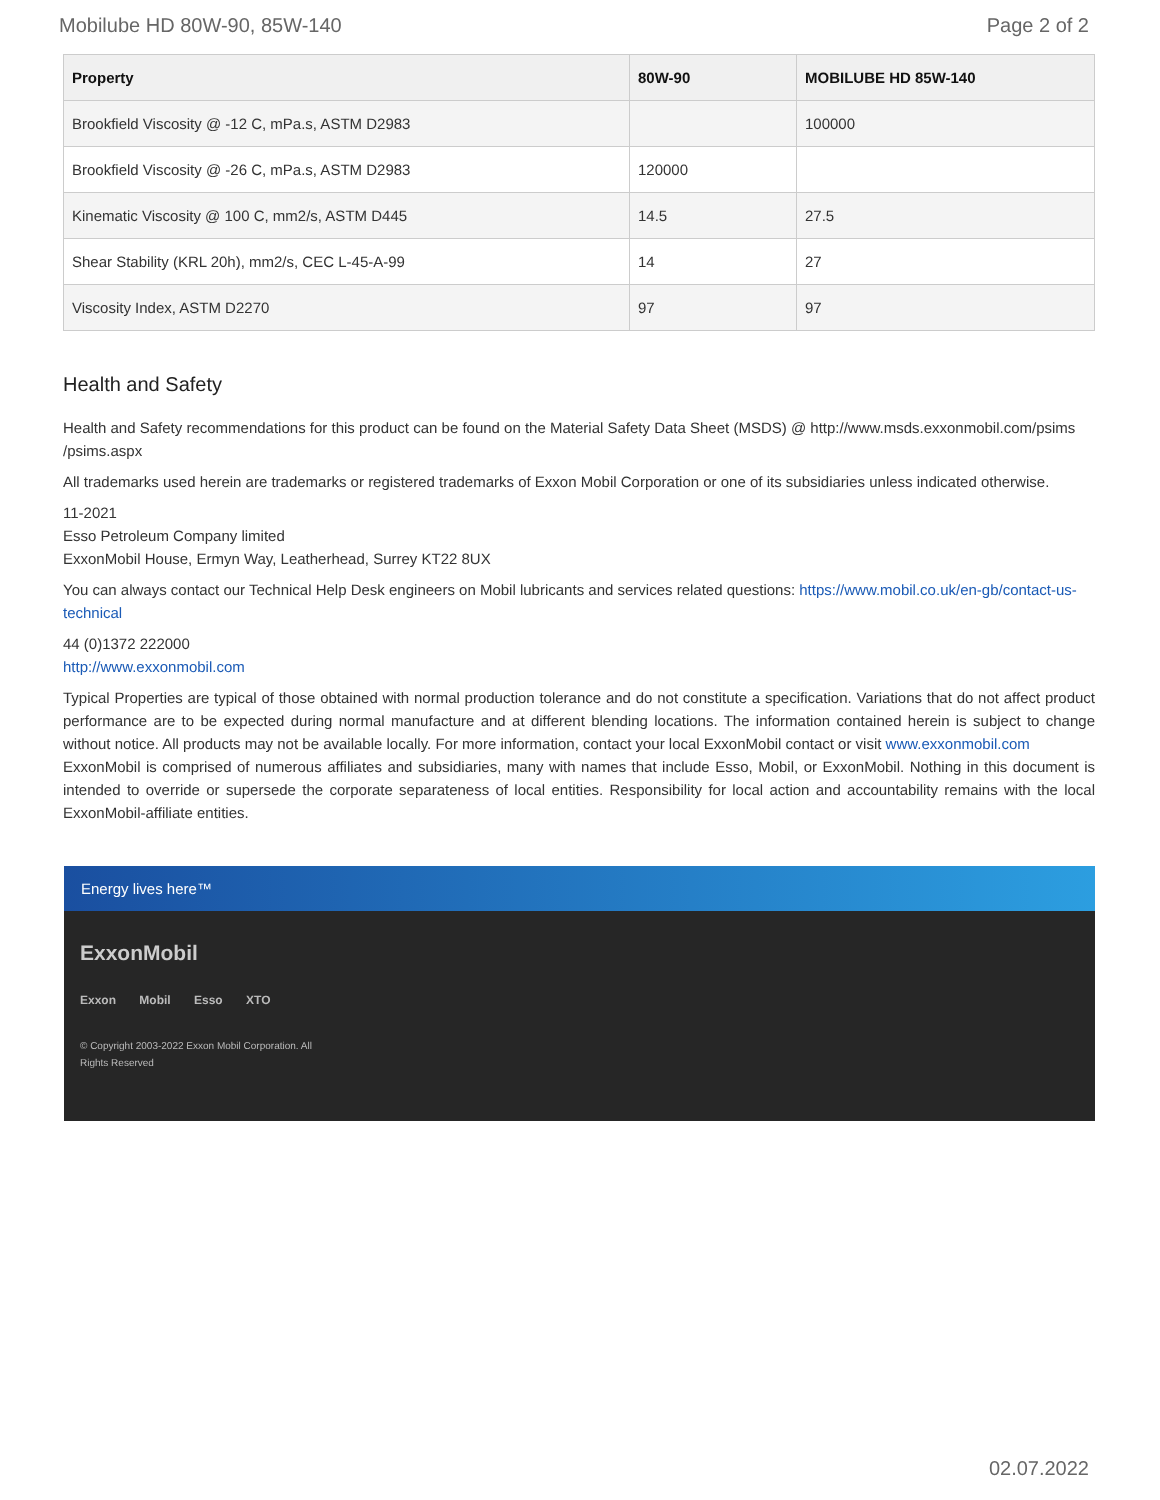Mobilube HD 80W-90, 85W-140 Page 2 of 2
| Property | 80W-90 | MOBILUBE HD 85W-140 |
| --- | --- | --- |
| Brookfield Viscosity @ -12 C, mPa.s, ASTM D2983 | | 100000 |
| Brookfield Viscosity @ -26 C, mPa.s, ASTM D2983 | 120000 | |
| Kinematic Viscosity @ 100 C, mm2/s, ASTM D445 | 14.5 | 27.5 |
| Shear Stability (KRL 20h), mm2/s, CEC L-45-A-99 | 14 | 27 |
| Viscosity Index, ASTM D2270 | 97 | 97 |
Health and Safety
Health and Safety recommendations for this product can be found on the Material Safety Data Sheet (MSDS) @ http://www.msds.exxonmobil.com/psims /psims.aspx
All trademarks used herein are trademarks or registered trademarks of Exxon Mobil Corporation or one of its subsidiaries unless indicated otherwise.
11-2021
Esso Petroleum Company limited
ExxonMobil House, Ermyn Way, Leatherhead, Surrey KT22 8UX
You can always contact our Technical Help Desk engineers on Mobil lubricants and services related questions: https://www.mobil.co.uk/en-gb/contact-us-technical
44 (0)1372 222000
http://www.exxonmobil.com
Typical Properties are typical of those obtained with normal production tolerance and do not constitute a specification. Variations that do not affect product performance are to be expected during normal manufacture and at different blending locations. The information contained herein is subject to change without notice. All products may not be available locally. For more information, contact your local ExxonMobil contact or visit www.exxonmobil.com
ExxonMobil is comprised of numerous affiliates and subsidiaries, many with names that include Esso, Mobil, or ExxonMobil. Nothing in this document is intended to override or supersede the corporate separateness of local entities. Responsibility for local action and accountability remains with the local ExxonMobil-affiliate entities.
Energy lives here™
ExxonMobil
Exxon Mobil Esso XTO
© Copyright 2003-2022 Exxon Mobil Corporation. All
Rights Reserved
02.07.2022